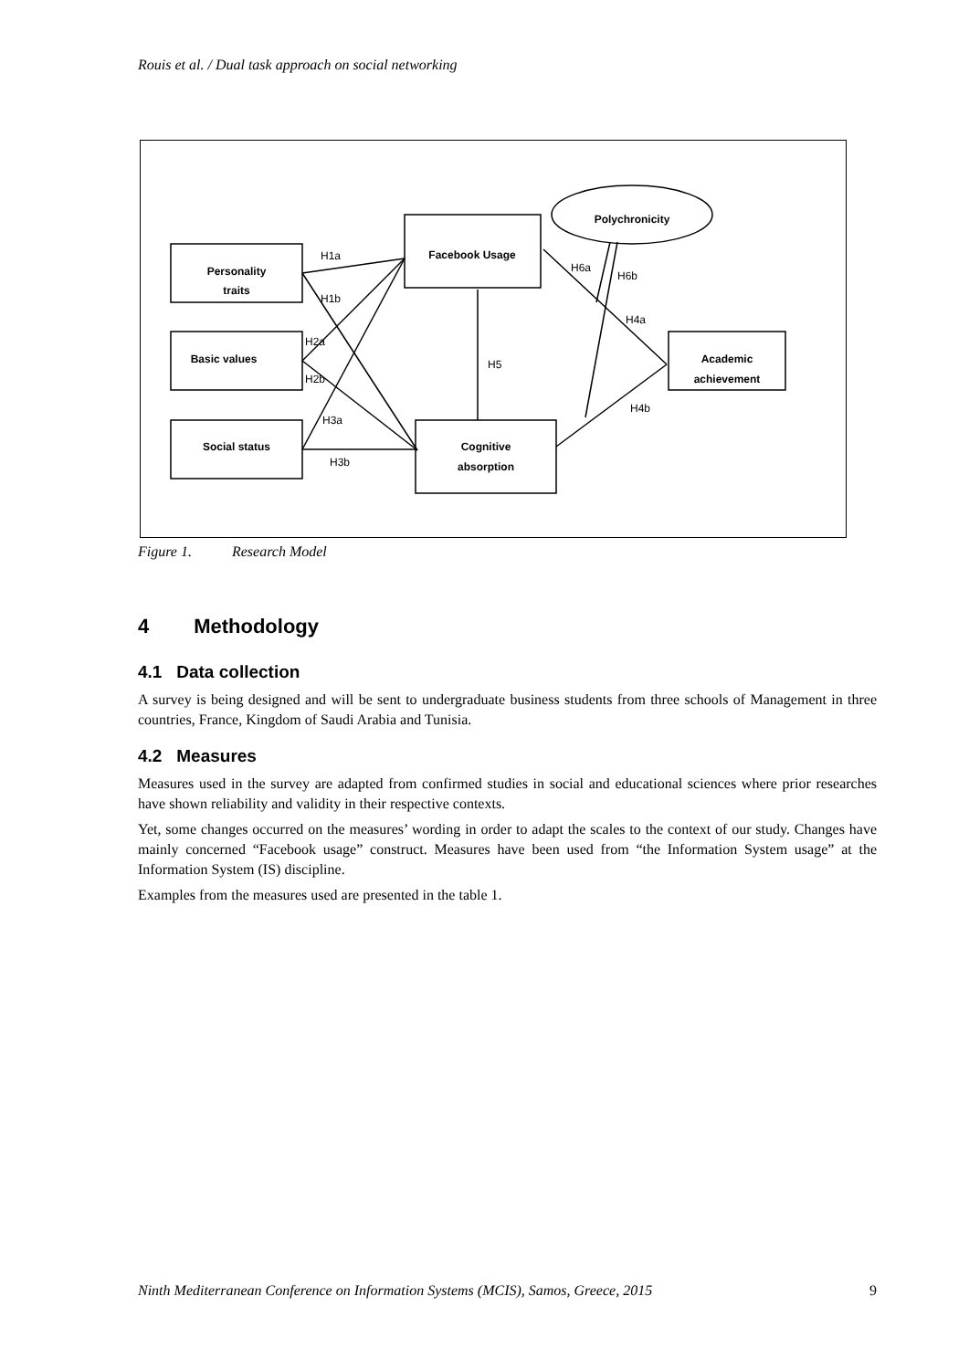Rouis et al. / Dual task approach on social networking
Personality
traits
Basic values
Social status
Facebook Usage
Cognitive
absorption
Academic
achievement
Polychronicity
H1a
H1b
H2a
H2b
H3a
H3b
H5
H6a
H6b
H4a
H4b
Figure 1. Research Model
4 Methodology
4.1 Data collection
A survey is being designed and will be sent to undergraduate business students from three schools of Management in three countries, France, Kingdom of Saudi Arabia and Tunisia.
4.2 Measures
Measures used in the survey are adapted from confirmed studies in social and educational sciences where prior researches have shown reliability and validity in their respective contexts.
Yet, some changes occurred on the measures’ wording in order to adapt the scales to the context of our study. Changes have mainly concerned “Facebook usage” construct. Measures have been used from “the Information System usage” at the Information System (IS) discipline.
Examples from the measures used are presented in the table 1.
Ninth Mediterranean Conference on Information Systems (MCIS), Samos, Greece, 2015 9